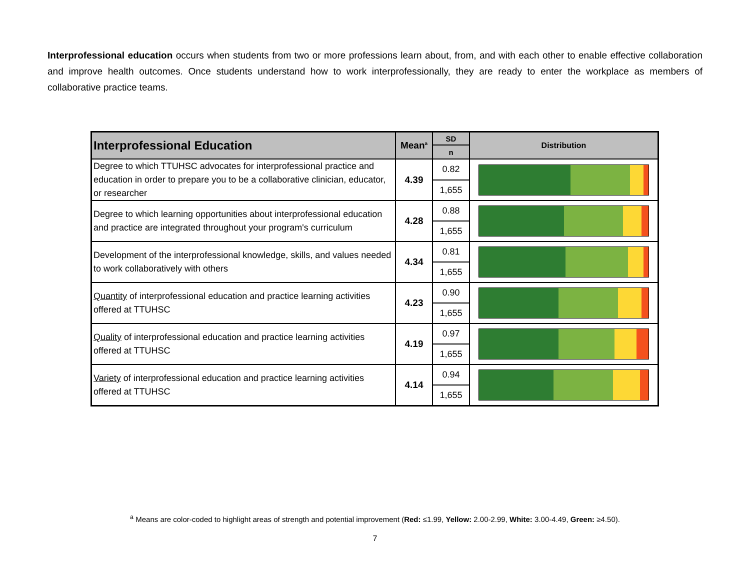Interprofessional education occurs when students from two or more professions learn about, from, and with each other to enable effective collaboration and improve health outcomes. Once students understand how to work interprofessionally, they are ready to enter the workplace as members of collaborative practice teams.
| Interprofessional Education | Mean<sup>a</sup> | SD | Distribution |
| --- | --- | --- | --- |
| | | n | |
| Degree to which TTUHSC advocates for interprofessional practice and education in order to prepare you to be a collaborative clinician, educator, or researcher | 4.39 | 0.82 | |
| | | 1,655 | |
| Degree to which learning opportunities about interprofessional education and practice are integrated throughout your program's curriculum | 4.28 | 0.88 | |
| | | 1,655 | |
| Development of the interprofessional knowledge, skills, and values needed to work collaboratively with others | 4.34 | 0.81 | |
| | | 1,655 | |
| Quantity of interprofessional education and practice learning activities offered at TTUHSC | 4.23 | 0.90 | |
| | | 1,655 | |
| Quality of interprofessional education and practice learning activities offered at TTUHSC | 4.19 | 0.97 | |
| | | 1,655 | |
| Variety of interprofessional education and practice learning activities offered at TTUHSC | 4.14 | 0.94 | |
| | | 1,655 | |
<sup>a</sup> Means are color-coded to highlight areas of strength and potential improvement (Red: ≤1.99, Yellow: 2.00-2.99, White: 3.00-4.49, Green: ≥4.50).
7